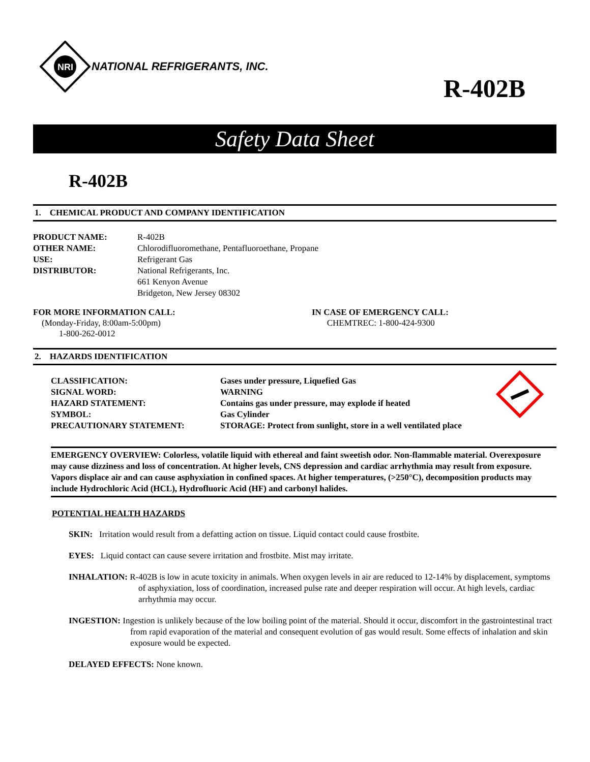NRI
NATIONAL REFRIGERANTS, INC.
R-402B
Safety Data Sheet
R-402B
1. CHEMICAL PRODUCT AND COMPANY IDENTIFICATION
PRODUCT NAME: R-402B
OTHER NAME: Chlorodifluoromethane, Pentafluoroethane, Propane
USE: Refrigerant Gas
DISTRIBUTOR: National Refrigerants, Inc.
661 Kenyon Avenue
Bridgeton, New Jersey 08302
FOR MORE INFORMATION CALL:
(Monday-Friday, 8:00am-5:00pm)
1-800-262-0012
IN CASE OF EMERGENCY CALL:
CHEMTREC: 1-800-424-9300
2. HAZARDS IDENTIFICATION
CLASSIFICATION: Gases under pressure, Liquefied Gas
SIGNAL WORD: WARNING
HAZARD STATEMENT: Contains gas under pressure, may explode if heated
SYMBOL: Gas Cylinder
PRECAUTIONARY STATEMENT: STORAGE: Protect from sunlight, store in a well ventilated place
EMERGENCY OVERVIEW: Colorless, volatile liquid with ethereal and faint sweetish odor. Non-flammable material. Overexposure may cause dizziness and loss of concentration. At higher levels, CNS depression and cardiac arrhythmia may result from exposure. Vapors displace air and can cause asphyxiation in confined spaces. At higher temperatures, (>250°C), decomposition products may include Hydrochloric Acid (HCL), Hydrofluoric Acid (HF) and carbonyl halides.
POTENTIAL HEALTH HAZARDS
SKIN: Irritation would result from a defatting action on tissue. Liquid contact could cause frostbite.
EYES: Liquid contact can cause severe irritation and frostbite. Mist may irritate.
INHALATION: R-402B is low in acute toxicity in animals. When oxygen levels in air are reduced to 12-14% by displacement, symptoms of asphyxiation, loss of coordination, increased pulse rate and deeper respiration will occur. At high levels, cardiac arrhythmia may occur.
INGESTION: Ingestion is unlikely because of the low boiling point of the material. Should it occur, discomfort in the gastrointestinal tract from rapid evaporation of the material and consequent evolution of gas would result. Some effects of inhalation and skin exposure would be expected.
DELAYED EFFECTS: None known.